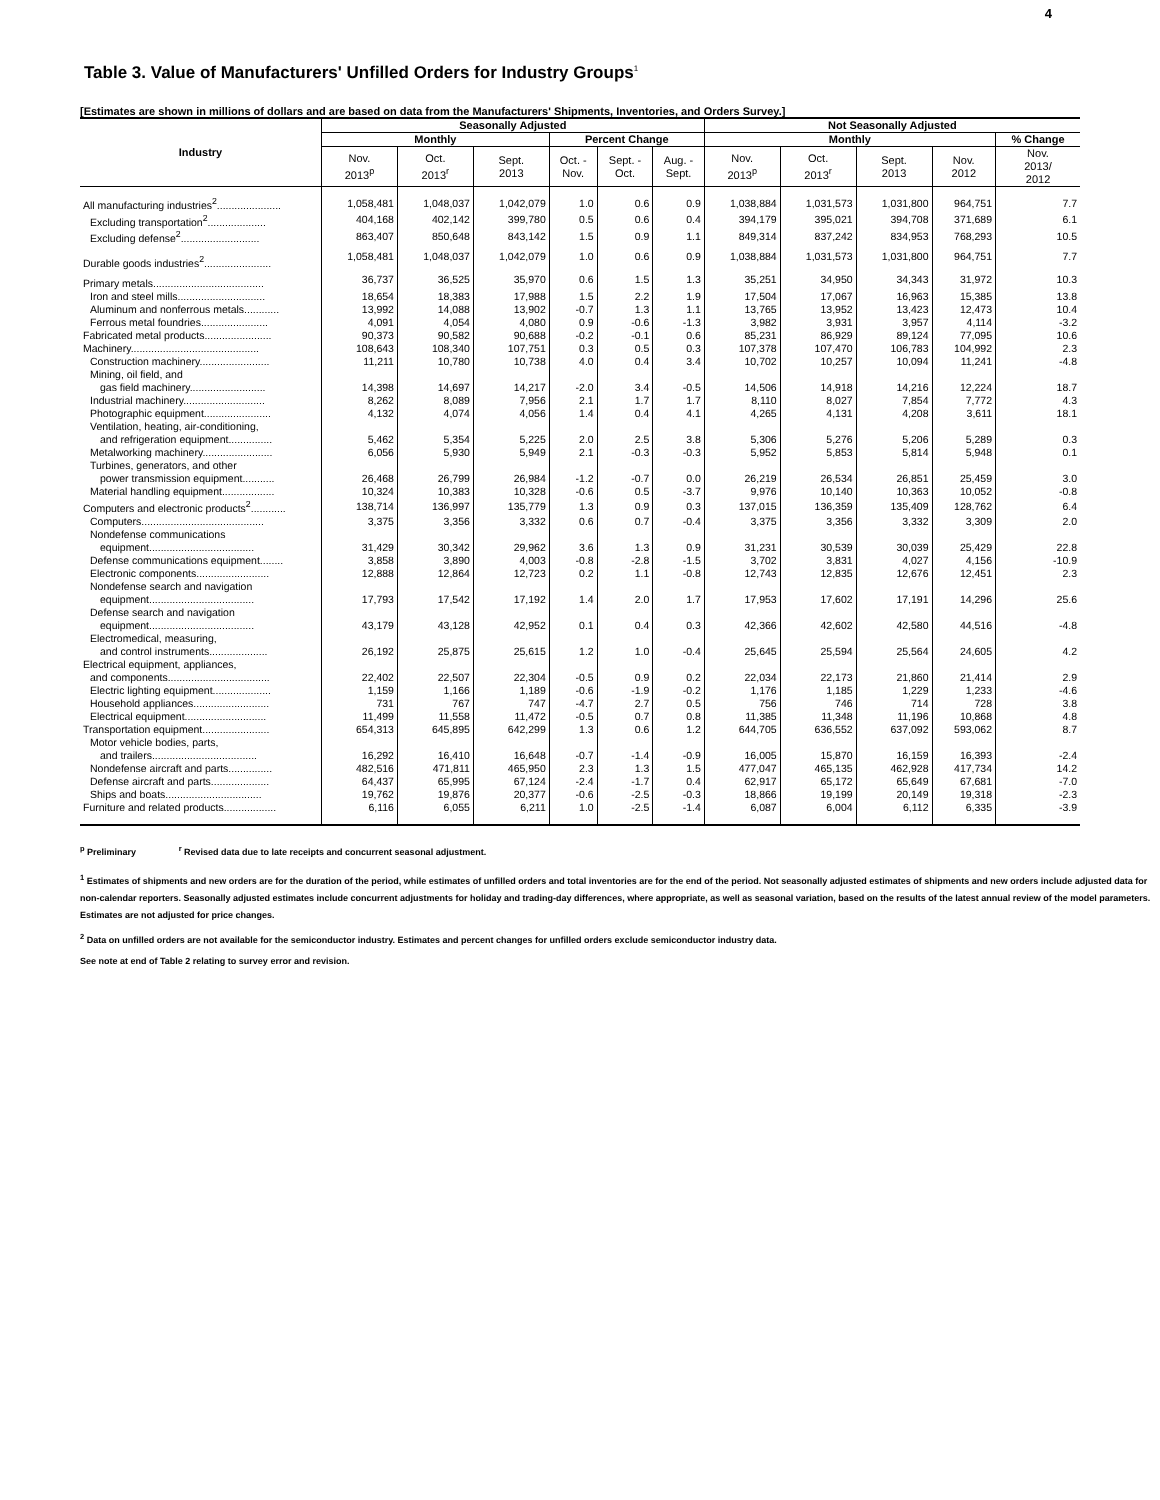4
Table 3. Value of Manufacturers' Unfilled Orders for Industry Groups<sup>1</sup>
[Estimates are shown in millions of dollars and are based on data from the Manufacturers' Shipments, Inventories, and Orders Survey.]
| Industry | Seasonally Adjusted | | | | | | Not Seasonally Adjusted | | | | |
| --- | --- | --- | --- | --- | --- | --- | --- | --- | --- | --- | --- |
| | Monthly | | | Percent Change | | | Monthly | | | | % Change |
| | Nov. 2013<sup>p</sup> | Oct. 2013<sup>r</sup> | Sept. 2013 | Oct. - Nov. | Sept. - Oct. | Aug. - Sept. | Nov. 2013<sup>p</sup> | Oct. 2013<sup>r</sup> | Sept. 2013 | Nov. 2012 | Nov. 2013/ 2012 |
| All manufacturing industries<sup>2</sup>...................... | 1,058,481 | 1,048,037 | 1,042,079 | 1.0 | 0.6 | 0.9 | 1,038,884 | 1,031,573 | 1,031,800 | 964,751 | 7.7 |
| Excluding transportation<sup>2</sup>.................... | 404,168 | 402,142 | 399,780 | 0.5 | 0.6 | 0.4 | 394,179 | 395,021 | 394,708 | 371,689 | 6.1 |
| Excluding defense<sup>2</sup>........................... | 863,407 | 850,648 | 843,142 | 1.5 | 0.9 | 1.1 | 849,314 | 837,242 | 834,953 | 768,293 | 10.5 |
| Durable goods industries<sup>2</sup>....................... | 1,058,481 | 1,048,037 | 1,042,079 | 1.0 | 0.6 | 0.9 | 1,038,884 | 1,031,573 | 1,031,800 | 964,751 | 7.7 |
| Primary metals...................................... | 36,737 | 36,525 | 35,970 | 0.6 | 1.5 | 1.3 | 35,251 | 34,950 | 34,343 | 31,972 | 10.3 |
| Iron and steel mills.............................. | 18,654 | 18,383 | 17,988 | 1.5 | 2.2 | 1.9 | 17,504 | 17,067 | 16,963 | 15,385 | 13.8 |
| Aluminum and nonferrous metals............ | 13,992 | 14,088 | 13,902 | -0.7 | 1.3 | 1.1 | 13,765 | 13,952 | 13,423 | 12,473 | 10.4 |
| Ferrous metal foundries....................... | 4,091 | 4,054 | 4,080 | 0.9 | -0.6 | -1.3 | 3,982 | 3,931 | 3,957 | 4,114 | -3.2 |
| Fabricated metal products....................... | 90,373 | 90,582 | 90,688 | -0.2 | -0.1 | 0.6 | 85,231 | 86,929 | 89,124 | 77,095 | 10.6 |
| Machinery............................................ | 108,643 | 108,340 | 107,751 | 0.3 | 0.5 | 0.3 | 107,378 | 107,470 | 106,783 | 104,992 | 2.3 |
| Construction machinery........................ | 11,211 | 10,780 | 10,738 | 4.0 | 0.4 | 3.4 | 10,702 | 10,257 | 10,094 | 11,241 | -4.8 |
| Mining, oil field, and | | | | | | | | | | | |
| gas field machinery.......................... | 14,398 | 14,697 | 14,217 | -2.0 | 3.4 | -0.5 | 14,506 | 14,918 | 14,216 | 12,224 | 18.7 |
| Industrial machinery............................ | 8,262 | 8,089 | 7,956 | 2.1 | 1.7 | 1.7 | 8,110 | 8,027 | 7,854 | 7,772 | 4.3 |
| Photographic equipment....................... | 4,132 | 4,074 | 4,056 | 1.4 | 0.4 | 4.1 | 4,265 | 4,131 | 4,208 | 3,611 | 18.1 |
| Ventilation, heating, air-conditioning, | | | | | | | | | | | |
| and refrigeration equipment............... | 5,462 | 5,354 | 5,225 | 2.0 | 2.5 | 3.8 | 5,306 | 5,276 | 5,206 | 5,289 | 0.3 |
| Metalworking machinery........................ | 6,056 | 5,930 | 5,949 | 2.1 | -0.3 | -0.3 | 5,952 | 5,853 | 5,814 | 5,948 | 0.1 |
| Turbines, generators, and other | | | | | | | | | | | |
| power transmission equipment........... | 26,468 | 26,799 | 26,984 | -1.2 | -0.7 | 0.0 | 26,219 | 26,534 | 26,851 | 25,459 | 3.0 |
| Material handling equipment.................. | 10,324 | 10,383 | 10,328 | -0.6 | 0.5 | -3.7 | 9,976 | 10,140 | 10,363 | 10,052 | -0.8 |
| Computers and electronic products<sup>2</sup>............ | 138,714 | 136,997 | 135,779 | 1.3 | 0.9 | 0.3 | 137,015 | 136,359 | 135,409 | 128,762 | 6.4 |
| Computers.......................................... | 3,375 | 3,356 | 3,332 | 0.6 | 0.7 | -0.4 | 3,375 | 3,356 | 3,332 | 3,309 | 2.0 |
| Nondefense communications | | | | | | | | | | | |
| equipment.................................... | 31,429 | 30,342 | 29,962 | 3.6 | 1.3 | 0.9 | 31,231 | 30,539 | 30,039 | 25,429 | 22.8 |
| Defense communications equipment........ | 3,858 | 3,890 | 4,003 | -0.8 | -2.8 | -1.5 | 3,702 | 3,831 | 4,027 | 4,156 | -10.9 |
| Electronic components......................... | 12,888 | 12,864 | 12,723 | 0.2 | 1.1 | -0.8 | 12,743 | 12,835 | 12,676 | 12,451 | 2.3 |
| Nondefense search and navigation | | | | | | | | | | | |
| equipment.................................... | 17,793 | 17,542 | 17,192 | 1.4 | 2.0 | 1.7 | 17,953 | 17,602 | 17,191 | 14,296 | 25.6 |
| Defense search and navigation | | | | | | | | | | | |
| equipment.................................... | 43,179 | 43,128 | 42,952 | 0.1 | 0.4 | 0.3 | 42,366 | 42,602 | 42,580 | 44,516 | -4.8 |
| Electromedical, measuring, | | | | | | | | | | | |
| and control instruments.................... | 26,192 | 25,875 | 25,615 | 1.2 | 1.0 | -0.4 | 25,645 | 25,594 | 25,564 | 24,605 | 4.2 |
| Electrical equipment, appliances, | | | | | | | | | | | |
| and components................................... | 22,402 | 22,507 | 22,304 | -0.5 | 0.9 | 0.2 | 22,034 | 22,173 | 21,860 | 21,414 | 2.9 |
| Electric lighting equipment.................... | 1,159 | 1,166 | 1,189 | -0.6 | -1.9 | -0.2 | 1,176 | 1,185 | 1,229 | 1,233 | -4.6 |
| Household appliances.......................... | 731 | 767 | 747 | -4.7 | 2.7 | 0.5 | 756 | 746 | 714 | 728 | 3.8 |
| Electrical equipment............................ | 11,499 | 11,558 | 11,472 | -0.5 | 0.7 | 0.8 | 11,385 | 11,348 | 11,196 | 10,868 | 4.8 |
| Transportation equipment....................... | 654,313 | 645,895 | 642,299 | 1.3 | 0.6 | 1.2 | 644,705 | 636,552 | 637,092 | 593,062 | 8.7 |
| Motor vehicle bodies, parts, | | | | | | | | | | | |
| and trailers.................................... | 16,292 | 16,410 | 16,648 | -0.7 | -1.4 | -0.9 | 16,005 | 15,870 | 16,159 | 16,393 | -2.4 |
| Nondefense aircraft and parts............... | 482,516 | 471,811 | 465,950 | 2.3 | 1.3 | 1.5 | 477,047 | 465,135 | 462,928 | 417,734 | 14.2 |
| Defense aircraft and parts.................... | 64,437 | 65,995 | 67,124 | -2.4 | -1.7 | 0.4 | 62,917 | 65,172 | 65,649 | 67,681 | -7.0 |
| Ships and boats................................. | 19,762 | 19,876 | 20,377 | -0.6 | -2.5 | -0.3 | 18,866 | 19,199 | 20,149 | 19,318 | -2.3 |
| Furniture and related products.................. | 6,116 | 6,055 | 6,211 | 1.0 | -2.5 | -1.4 | 6,087 | 6,004 | 6,112 | 6,335 | -3.9 |
<sup>p</sup> Preliminary <sup>r</sup> Revised data due to late receipts and concurrent seasonal adjustment.
<sup>1</sup> Estimates of shipments and new orders are for the duration of the period, while estimates of unfilled orders and total inventories are for the end of the period. Not seasonally adjusted estimates of shipments and new orders include adjusted data for non-calendar reporters. Seasonally adjusted estimates include concurrent adjustments for holiday and trading-day differences, where appropriate, as well as seasonal variation, based on the results of the latest annual review of the model parameters. Estimates are not adjusted for price changes.
<sup>2</sup> Data on unfilled orders are not available for the semiconductor industry. Estimates and percent changes for unfilled orders exclude semiconductor industry data.
See note at end of Table 2 relating to survey error and revision.